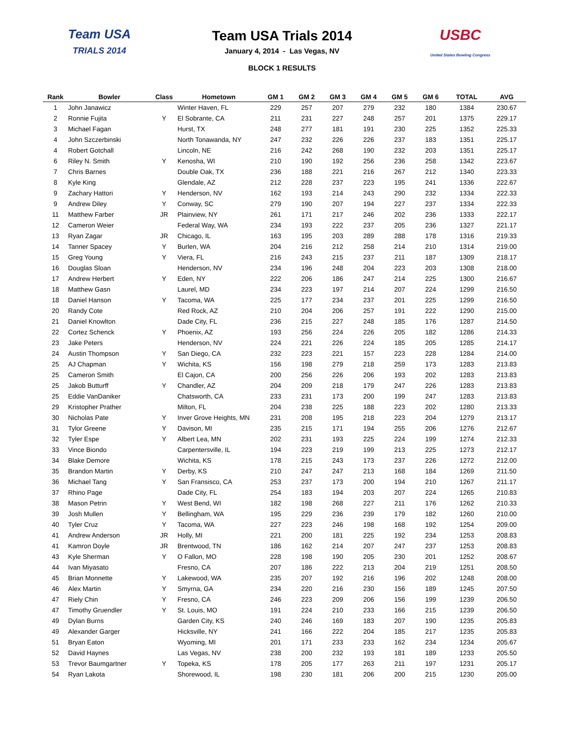Team USA
TRIALS 2014
Team USA Trials 2014
January 4, 2014 - Las Vegas, NV
BLOCK 1 RESULTS
USBC
United States Bowling Congress
| Rank | Bowler | Class | Hometown | GM 1 | GM 2 | GM 3 | GM 4 | GM 5 | GM 6 | TOTAL | AVG |
| --- | --- | --- | --- | --- | --- | --- | --- | --- | --- | --- | --- |
| 1 | John Janawicz | | Winter Haven, FL | 229 | 257 | 207 | 279 | 232 | 180 | 1384 | 230.67 |
| 2 | Ronnie Fujita | Y | El Sobrante, CA | 211 | 231 | 227 | 248 | 257 | 201 | 1375 | 229.17 |
| 3 | Michael Fagan | | Hurst, TX | 248 | 277 | 181 | 191 | 230 | 225 | 1352 | 225.33 |
| 4 | John Szczerbinski | | North Tonawanda, NY | 247 | 232 | 226 | 226 | 237 | 183 | 1351 | 225.17 |
| 4 | Robert Gotchall | | Lincoln, NE | 216 | 242 | 268 | 190 | 232 | 203 | 1351 | 225.17 |
| 6 | Riley N. Smith | Y | Kenosha, WI | 210 | 190 | 192 | 256 | 236 | 258 | 1342 | 223.67 |
| 7 | Chris Barnes | | Double Oak, TX | 236 | 188 | 221 | 216 | 267 | 212 | 1340 | 223.33 |
| 8 | Kyle King | | Glendale, AZ | 212 | 228 | 237 | 223 | 195 | 241 | 1336 | 222.67 |
| 9 | Zachary Hattori | Y | Henderson, NV | 162 | 193 | 214 | 243 | 290 | 232 | 1334 | 222.33 |
| 9 | Andrew Diley | Y | Conway, SC | 279 | 190 | 207 | 194 | 227 | 237 | 1334 | 222.33 |
| 11 | Matthew Farber | JR | Plainview, NY | 261 | 171 | 217 | 246 | 202 | 236 | 1333 | 222.17 |
| 12 | Cameron Weier | | Federal Way, WA | 234 | 193 | 222 | 237 | 205 | 236 | 1327 | 221.17 |
| 13 | Ryan Zagar | JR | Chicago, IL | 163 | 195 | 203 | 289 | 288 | 178 | 1316 | 219.33 |
| 14 | Tanner Spacey | Y | Burlen, WA | 204 | 216 | 212 | 258 | 214 | 210 | 1314 | 219.00 |
| 15 | Greg Young | Y | Viera, FL | 216 | 243 | 215 | 237 | 211 | 187 | 1309 | 218.17 |
| 16 | Douglas Sloan | | Henderson, NV | 234 | 196 | 248 | 204 | 223 | 203 | 1308 | 218.00 |
| 17 | Andrew Herbert | Y | Eden, NY | 222 | 206 | 186 | 247 | 214 | 225 | 1300 | 216.67 |
| 18 | Matthew Gasn | | Laurel, MD | 234 | 223 | 197 | 214 | 207 | 224 | 1299 | 216.50 |
| 18 | Daniel Hanson | Y | Tacoma, WA | 225 | 177 | 234 | 237 | 201 | 225 | 1299 | 216.50 |
| 20 | Randy Cote | | Red Rock, AZ | 210 | 204 | 206 | 257 | 191 | 222 | 1290 | 215.00 |
| 21 | Daniel Knowlton | | Dade City, FL | 236 | 215 | 227 | 248 | 185 | 176 | 1287 | 214.50 |
| 22 | Cortez Schenck | Y | Phoenix, AZ | 193 | 256 | 224 | 226 | 205 | 182 | 1286 | 214.33 |
| 23 | Jake Peters | | Henderson, NV | 224 | 221 | 226 | 224 | 185 | 205 | 1285 | 214.17 |
| 24 | Austin Thompson | Y | San Diego, CA | 232 | 223 | 221 | 157 | 223 | 228 | 1284 | 214.00 |
| 25 | AJ Chapman | Y | Wichita, KS | 156 | 198 | 279 | 218 | 259 | 173 | 1283 | 213.83 |
| 25 | Cameron Smith | | El Cajon, CA | 200 | 256 | 226 | 206 | 193 | 202 | 1283 | 213.83 |
| 25 | Jakob Butturff | Y | Chandler, AZ | 204 | 209 | 218 | 179 | 247 | 226 | 1283 | 213.83 |
| 25 | Eddie VanDaniker | | Chatsworth, CA | 233 | 231 | 173 | 200 | 199 | 247 | 1283 | 213.83 |
| 29 | Kristopher Prather | | Milton, FL | 204 | 238 | 225 | 188 | 223 | 202 | 1280 | 213.33 |
| 30 | Nicholas Pate | Y | Inver Grove Heights, MN | 231 | 208 | 195 | 218 | 223 | 204 | 1279 | 213.17 |
| 31 | Tylor Greene | Y | Davison, MI | 235 | 215 | 171 | 194 | 255 | 206 | 1276 | 212.67 |
| 32 | Tyler Espe | Y | Albert Lea, MN | 202 | 231 | 193 | 225 | 224 | 199 | 1274 | 212.33 |
| 33 | Vince Biondo | | Carpentersville, IL | 194 | 223 | 219 | 199 | 213 | 225 | 1273 | 212.17 |
| 34 | Blake Demore | | Wichita, KS | 178 | 215 | 243 | 173 | 237 | 226 | 1272 | 212.00 |
| 35 | Brandon Martin | Y | Derby, KS | 210 | 247 | 247 | 213 | 168 | 184 | 1269 | 211.50 |
| 36 | Michael Tang | Y | San Fransisco, CA | 253 | 237 | 173 | 200 | 194 | 210 | 1267 | 211.17 |
| 37 | Rhino Page | | Dade City, FL | 254 | 183 | 194 | 203 | 207 | 224 | 1265 | 210.83 |
| 38 | Mason Petrin | Y | West Bend, WI | 182 | 198 | 268 | 227 | 211 | 176 | 1262 | 210.33 |
| 39 | Josh Mullen | Y | Bellingham, WA | 195 | 229 | 236 | 239 | 179 | 182 | 1260 | 210.00 |
| 40 | Tyler Cruz | Y | Tacoma, WA | 227 | 223 | 246 | 198 | 168 | 192 | 1254 | 209.00 |
| 41 | Andrew Anderson | JR | Holly, MI | 221 | 200 | 181 | 225 | 192 | 234 | 1253 | 208.83 |
| 41 | Kamron Doyle | JR | Brentwood, TN | 186 | 162 | 214 | 207 | 247 | 237 | 1253 | 208.83 |
| 43 | Kyle Sherman | Y | O Fallon, MO | 228 | 198 | 190 | 205 | 230 | 201 | 1252 | 208.67 |
| 44 | Ivan Miyasato | | Fresno, CA | 207 | 186 | 222 | 213 | 204 | 219 | 1251 | 208.50 |
| 45 | Brian Monnette | Y | Lakewood, WA | 235 | 207 | 192 | 216 | 196 | 202 | 1248 | 208.00 |
| 46 | Alex Martin | Y | Smyrna, GA | 234 | 220 | 216 | 230 | 156 | 189 | 1245 | 207.50 |
| 47 | Riely Chin | Y | Fresno, CA | 246 | 223 | 209 | 206 | 156 | 199 | 1239 | 206.50 |
| 47 | Timothy Gruendler | Y | St. Louis, MO | 191 | 224 | 210 | 233 | 166 | 215 | 1239 | 206.50 |
| 49 | Dylan Burns | | Garden City, KS | 240 | 246 | 169 | 183 | 207 | 190 | 1235 | 205.83 |
| 49 | Alexander Garger | | Hicksville, NY | 241 | 166 | 222 | 204 | 185 | 217 | 1235 | 205.83 |
| 51 | Bryan Eaton | | Wyoming, MI | 201 | 171 | 233 | 233 | 162 | 234 | 1234 | 205.67 |
| 52 | David Haynes | | Las Vegas, NV | 238 | 200 | 232 | 193 | 181 | 189 | 1233 | 205.50 |
| 53 | Trevor Baumgartner | Y | Topeka, KS | 178 | 205 | 177 | 263 | 211 | 197 | 1231 | 205.17 |
| 54 | Ryan Lakota | | Shorewood, IL | 198 | 230 | 181 | 206 | 200 | 215 | 1230 | 205.00 |